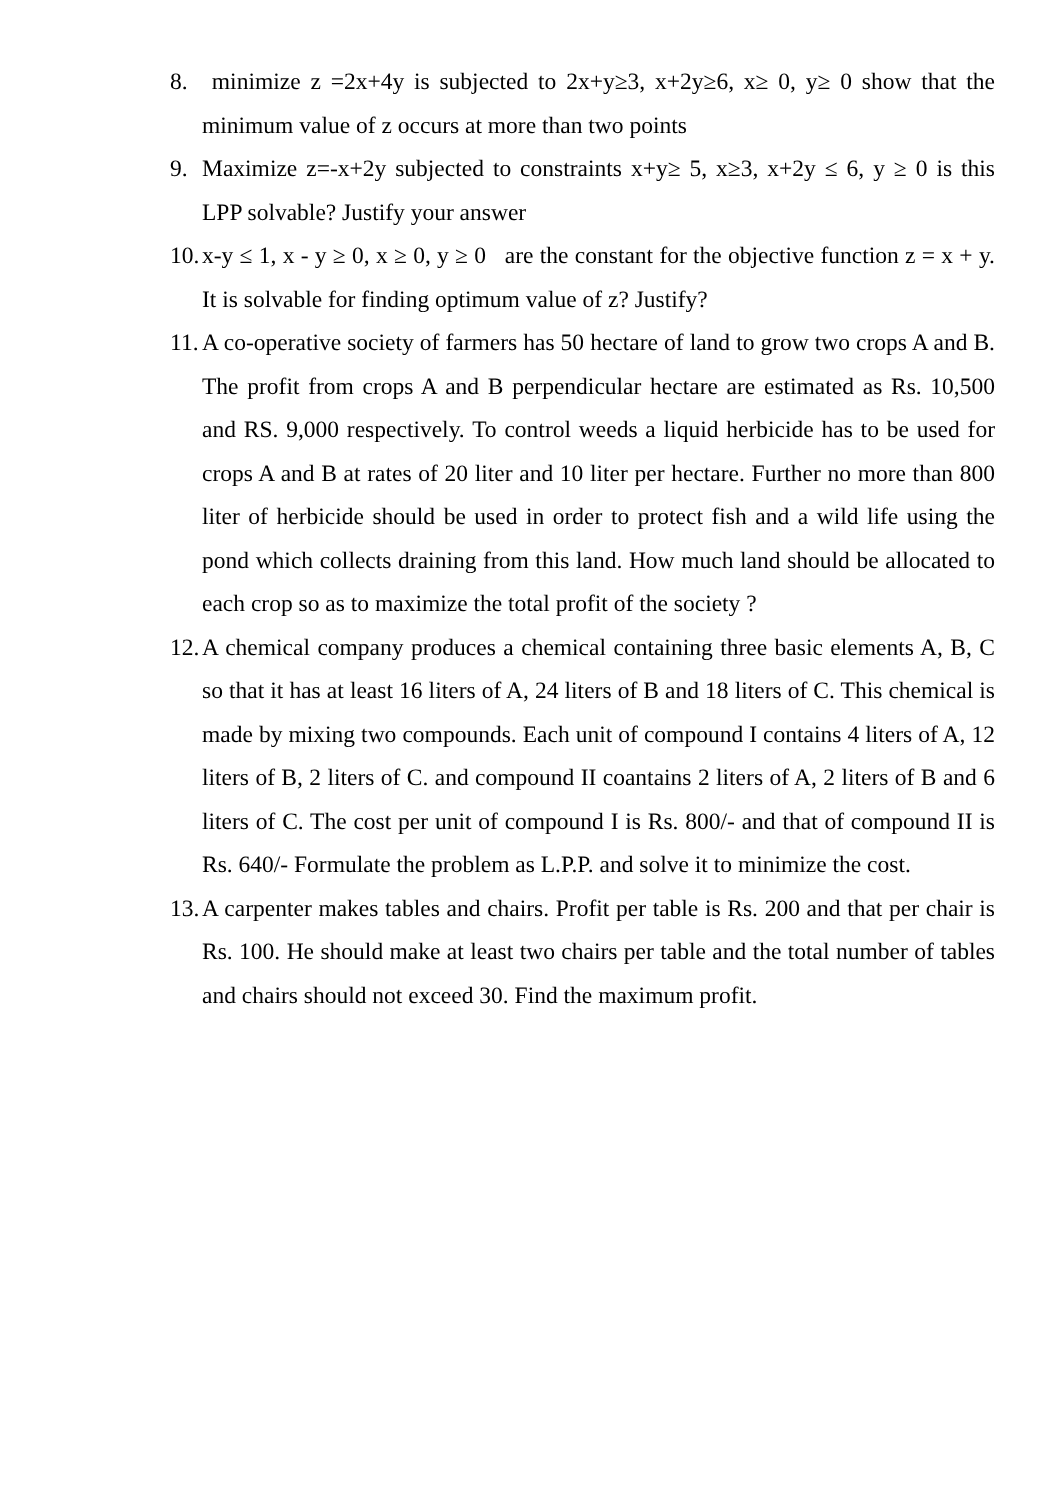8. minimize z =2x+4y is subjected to 2x+y≥3, x+2y≥6, x≥ 0, y≥ 0 show that the minimum value of z occurs at more than two points
9. Maximize z=-x+2y subjected to constraints x+y≥ 5, x≥3, x+2y ≤ 6, y ≥ 0 is this LPP solvable? Justify your answer
10. x-y ≤ 1, x - y ≥ 0, x ≥ 0, y ≥ 0 are the constant for the objective function z = x + y. It is solvable for finding optimum value of z? Justify?
11. A co-operative society of farmers has 50 hectare of land to grow two crops A and B. The profit from crops A and B perpendicular hectare are estimated as Rs. 10,500 and RS. 9,000 respectively. To control weeds a liquid herbicide has to be used for crops A and B at rates of 20 liter and 10 liter per hectare. Further no more than 800 liter of herbicide should be used in order to protect fish and a wild life using the pond which collects draining from this land. How much land should be allocated to each crop so as to maximize the total profit of the society ?
12. A chemical company produces a chemical containing three basic elements A, B, C so that it has at least 16 liters of A, 24 liters of B and 18 liters of C. This chemical is made by mixing two compounds. Each unit of compound I contains 4 liters of A, 12 liters of B, 2 liters of C. and compound II coantains 2 liters of A, 2 liters of B and 6 liters of C. The cost per unit of compound I is Rs. 800/- and that of compound II is Rs. 640/- Formulate the problem as L.P.P. and solve it to minimize the cost.
13. A carpenter makes tables and chairs. Profit per table is Rs. 200 and that per chair is Rs. 100. He should make at least two chairs per table and the total number of tables and chairs should not exceed 30. Find the maximum profit.